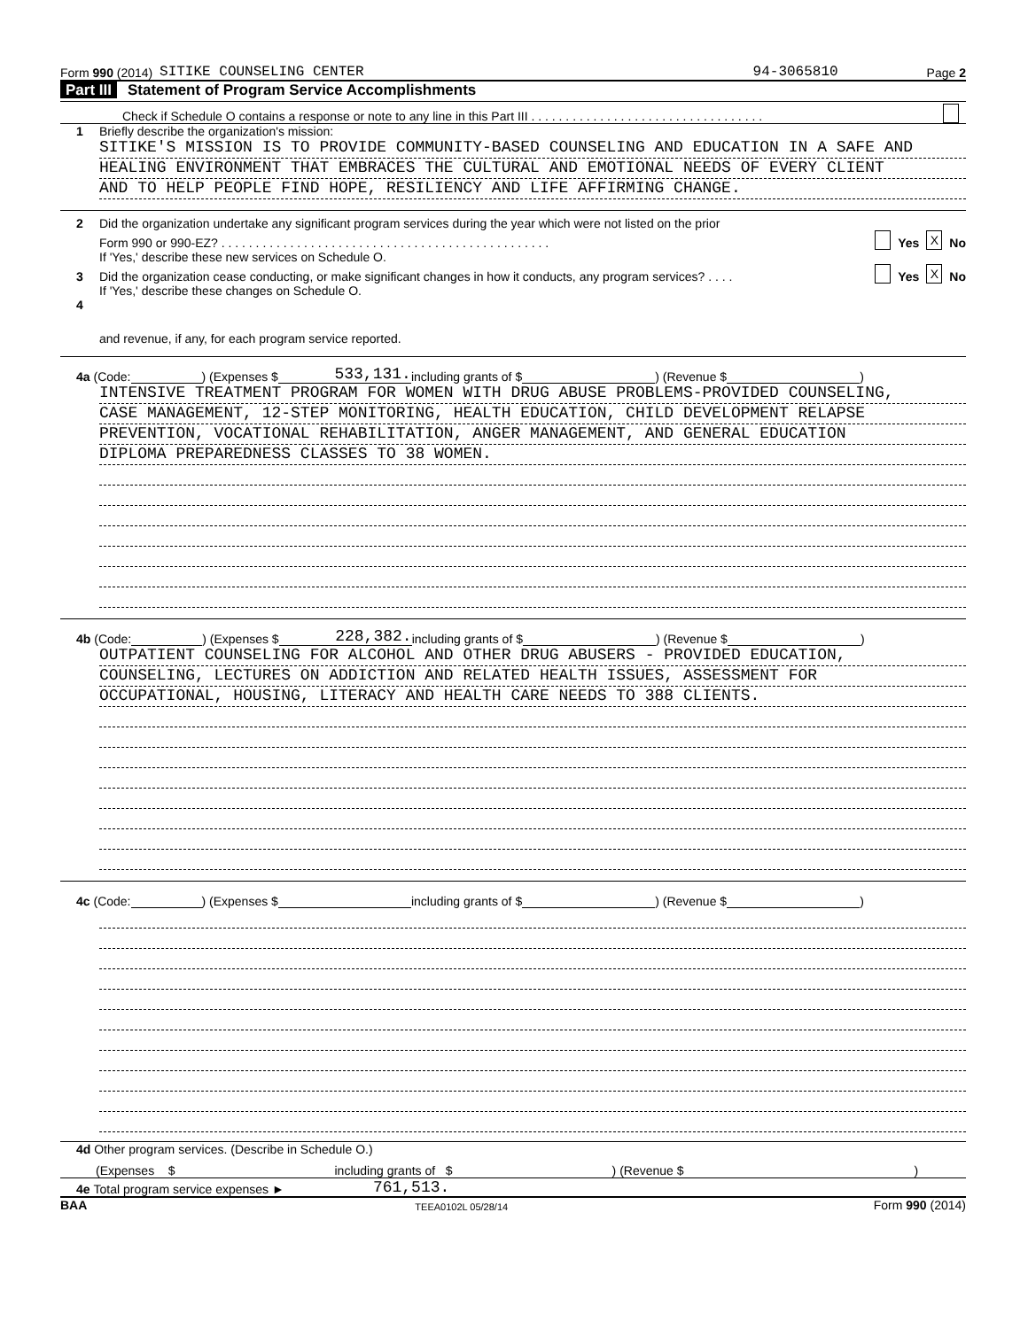Form 990 (2014) SITIKE COUNSELING CENTER 94-3065810 Page 2
Part III Statement of Program Service Accomplishments
Check if Schedule O contains a response or note to any line in this Part III . . . . . . . . . . . . . . . . . . . . . . . . . . . . . . . . . .
1 Briefly describe the organization's mission:
SITIKE'S MISSION IS TO PROVIDE COMMUNITY-BASED COUNSELING AND EDUCATION IN A SAFE AND
HEALING ENVIRONMENT THAT EMBRACES THE CULTURAL AND EMOTIONAL NEEDS OF EVERY CLIENT
AND TO HELP PEOPLE FIND HOPE, RESILIENCY AND LIFE AFFIRMING CHANGE.
2 Did the organization undertake any significant program services during the year which were not listed on the prior
Form 990 or 990-EZ? . . . . . . . . . . . . . . . . . . . . . . . . . . . . . . . . . . . . . . . . . . . . . . . . Yes X No
If 'Yes,' describe these new services on Schedule O.
3 Did the organization cease conducting, or make significant changes in how it conducts, any program services? . . . . Yes X No
If 'Yes,' describe these changes on Schedule O.
4
and revenue, if any, for each program service reported.
4a (Code: ) (Expenses $ 533,131. including grants of $ ) (Revenue $ )
INTENSIVE TREATMENT PROGRAM FOR WOMEN WITH DRUG ABUSE PROBLEMS-PROVIDED COUNSELING,
CASE MANAGEMENT, 12-STEP MONITORING, HEALTH EDUCATION, CHILD DEVELOPMENT RELAPSE
PREVENTION, VOCATIONAL REHABILITATION, ANGER MANAGEMENT, AND GENERAL EDUCATION
DIPLOMA PREPAREDNESS CLASSES TO 38 WOMEN.
4b (Code: ) (Expenses $ 228,382. including grants of $ ) (Revenue $ )
OUTPATIENT COUNSELING FOR ALCOHOL AND OTHER DRUG ABUSERS - PROVIDED EDUCATION,
COUNSELING, LECTURES ON ADDICTION AND RELATED HEALTH ISSUES, ASSESSMENT FOR
OCCUPATIONAL, HOUSING, LITERACY AND HEALTH CARE NEEDS TO 388 CLIENTS.
4c (Code: ) (Expenses $ including grants of $ ) (Revenue $ )
4d Other program services. (Describe in Schedule O.)
(Expenses $ including grants of $ ) (Revenue $ )
4e Total program service expenses ► 761,513.
BAA TEEA0102L 05/28/14 Form 990 (2014)